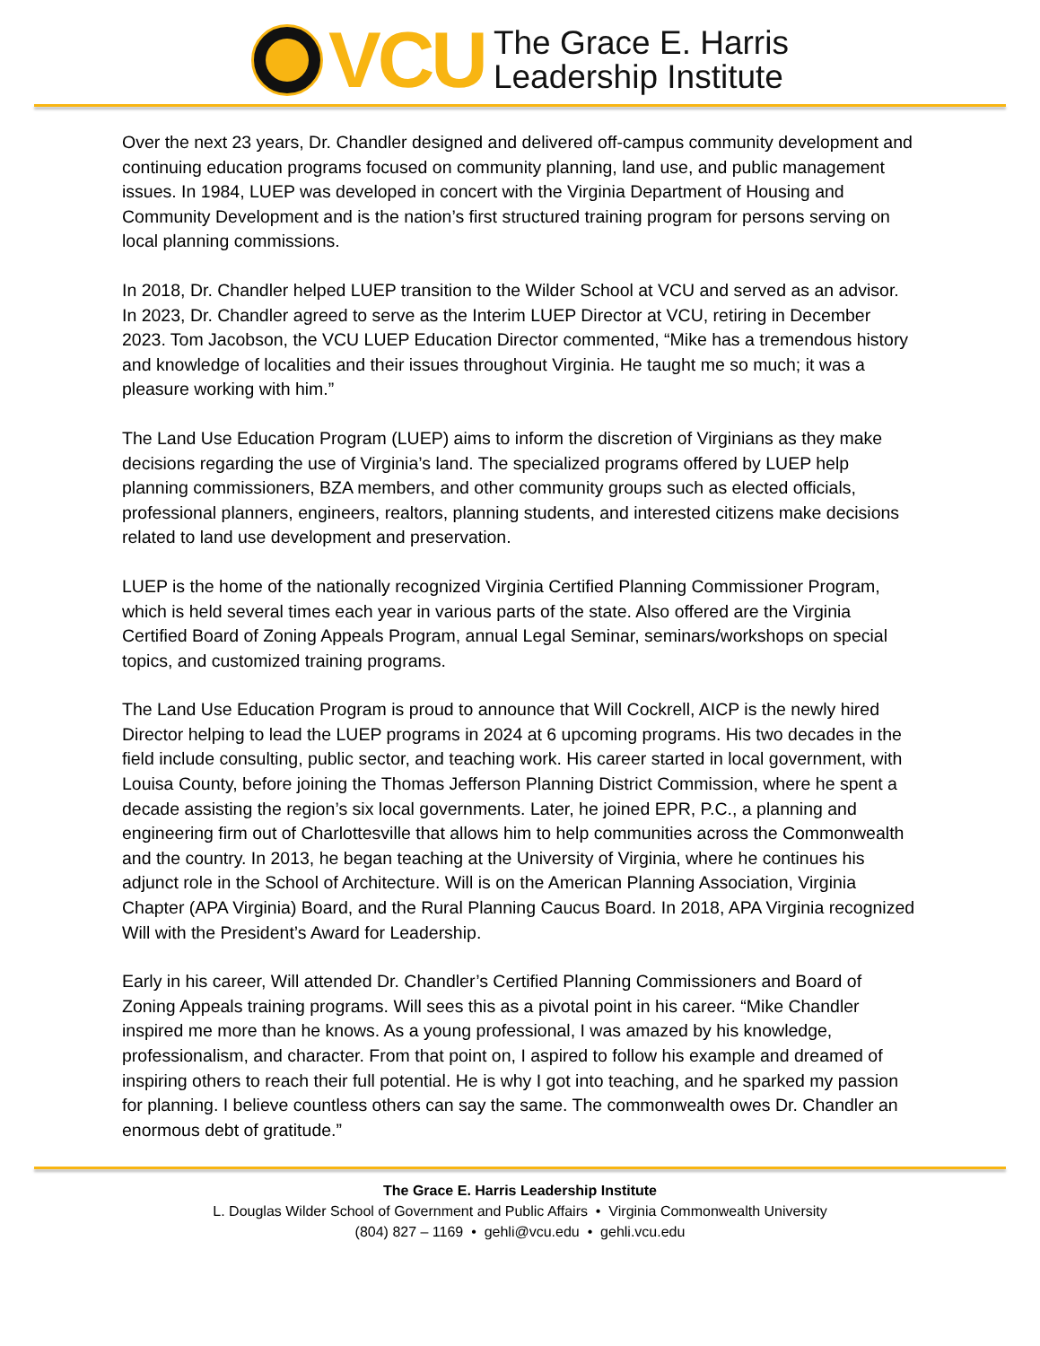VCU
The Grace E. Harris
Leadership Institute
Over the next 23 years, Dr. Chandler designed and delivered off-campus community development and continuing education programs focused on community planning, land use, and public management issues. In 1984, LUEP was developed in concert with the Virginia Department of Housing and Community Development and is the nation’s first structured training program for persons serving on local planning commissions.
In 2018, Dr. Chandler helped LUEP transition to the Wilder School at VCU and served as an advisor. In 2023, Dr. Chandler agreed to serve as the Interim LUEP Director at VCU, retiring in December 2023. Tom Jacobson, the VCU LUEP Education Director commented, “Mike has a tremendous history and knowledge of localities and their issues throughout Virginia. He taught me so much; it was a pleasure working with him.”
The Land Use Education Program (LUEP) aims to inform the discretion of Virginians as they make decisions regarding the use of Virginia’s land. The specialized programs offered by LUEP help planning commissioners, BZA members, and other community groups such as elected officials, professional planners, engineers, realtors, planning students, and interested citizens make decisions related to land use development and preservation.
LUEP is the home of the nationally recognized Virginia Certified Planning Commissioner Program, which is held several times each year in various parts of the state. Also offered are the Virginia Certified Board of Zoning Appeals Program, annual Legal Seminar, seminars/workshops on special topics, and customized training programs.
The Land Use Education Program is proud to announce that Will Cockrell, AICP is the newly hired Director helping to lead the LUEP programs in 2024 at 6 upcoming programs. His two decades in the field include consulting, public sector, and teaching work. His career started in local government, with Louisa County, before joining the Thomas Jefferson Planning District Commission, where he spent a decade assisting the region’s six local governments. Later, he joined EPR, P.C., a planning and engineering firm out of Charlottesville that allows him to help communities across the Commonwealth and the country. In 2013, he began teaching at the University of Virginia, where he continues his adjunct role in the School of Architecture. Will is on the American Planning Association, Virginia Chapter (APA Virginia) Board, and the Rural Planning Caucus Board. In 2018, APA Virginia recognized Will with the President’s Award for Leadership.
Early in his career, Will attended Dr. Chandler’s Certified Planning Commissioners and Board of Zoning Appeals training programs. Will sees this as a pivotal point in his career. “Mike Chandler inspired me more than he knows. As a young professional, I was amazed by his knowledge, professionalism, and character. From that point on, I aspired to follow his example and dreamed of inspiring others to reach their full potential. He is why I got into teaching, and he sparked my passion for planning. I believe countless others can say the same. The commonwealth owes Dr. Chandler an enormous debt of gratitude.”
The Grace E. Harris Leadership Institute
L. Douglas Wilder School of Government and Public Affairs • Virginia Commonwealth University
(804) 827 – 1169 • gehli@vcu.edu • gehli.vcu.edu